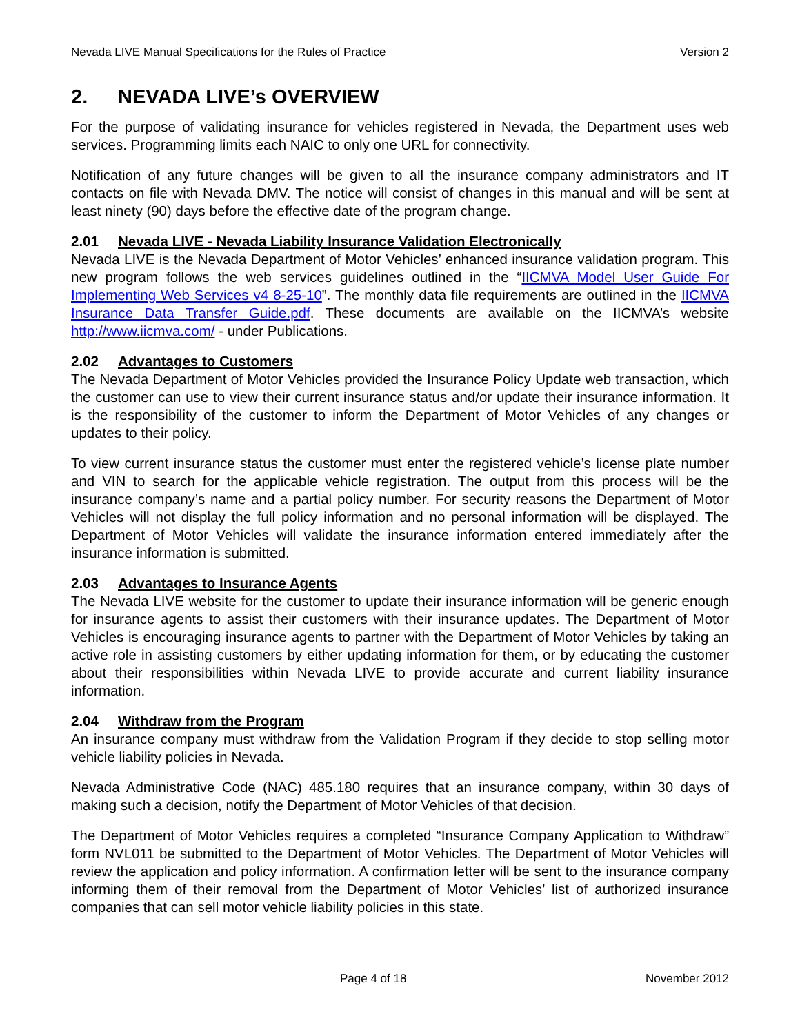Nevada LIVE Manual Specifications for the Rules of Practice Version 2
2. NEVADA LIVE’s OVERVIEW
For the purpose of validating insurance for vehicles registered in Nevada, the Department uses web services. Programming limits each NAIC to only one URL for connectivity.
Notification of any future changes will be given to all the insurance company administrators and IT contacts on file with Nevada DMV. The notice will consist of changes in this manual and will be sent at least ninety (90) days before the effective date of the program change.
2.01 Nevada LIVE - Nevada Liability Insurance Validation Electronically
Nevada LIVE is the Nevada Department of Motor Vehicles’ enhanced insurance validation program. This new program follows the web services guidelines outlined in the “IICMVA Model User Guide For Implementing Web Services v4 8-25-10”. The monthly data file requirements are outlined in the IICMVA Insurance Data Transfer Guide.pdf. These documents are available on the IICMVA’s website http://www.iicmva.com/ - under Publications.
2.02 Advantages to Customers
The Nevada Department of Motor Vehicles provided the Insurance Policy Update web transaction, which the customer can use to view their current insurance status and/or update their insurance information. It is the responsibility of the customer to inform the Department of Motor Vehicles of any changes or updates to their policy.
To view current insurance status the customer must enter the registered vehicle’s license plate number and VIN to search for the applicable vehicle registration. The output from this process will be the insurance company’s name and a partial policy number. For security reasons the Department of Motor Vehicles will not display the full policy information and no personal information will be displayed. The Department of Motor Vehicles will validate the insurance information entered immediately after the insurance information is submitted.
2.03 Advantages to Insurance Agents
The Nevada LIVE website for the customer to update their insurance information will be generic enough for insurance agents to assist their customers with their insurance updates. The Department of Motor Vehicles is encouraging insurance agents to partner with the Department of Motor Vehicles by taking an active role in assisting customers by either updating information for them, or by educating the customer about their responsibilities within Nevada LIVE to provide accurate and current liability insurance information.
2.04 Withdraw from the Program
An insurance company must withdraw from the Validation Program if they decide to stop selling motor vehicle liability policies in Nevada.
Nevada Administrative Code (NAC) 485.180 requires that an insurance company, within 30 days of making such a decision, notify the Department of Motor Vehicles of that decision.
The Department of Motor Vehicles requires a completed “Insurance Company Application to Withdraw” form NVL011 be submitted to the Department of Motor Vehicles. The Department of Motor Vehicles will review the application and policy information. A confirmation letter will be sent to the insurance company informing them of their removal from the Department of Motor Vehicles’ list of authorized insurance companies that can sell motor vehicle liability policies in this state.
Page 4 of 18 November 2012